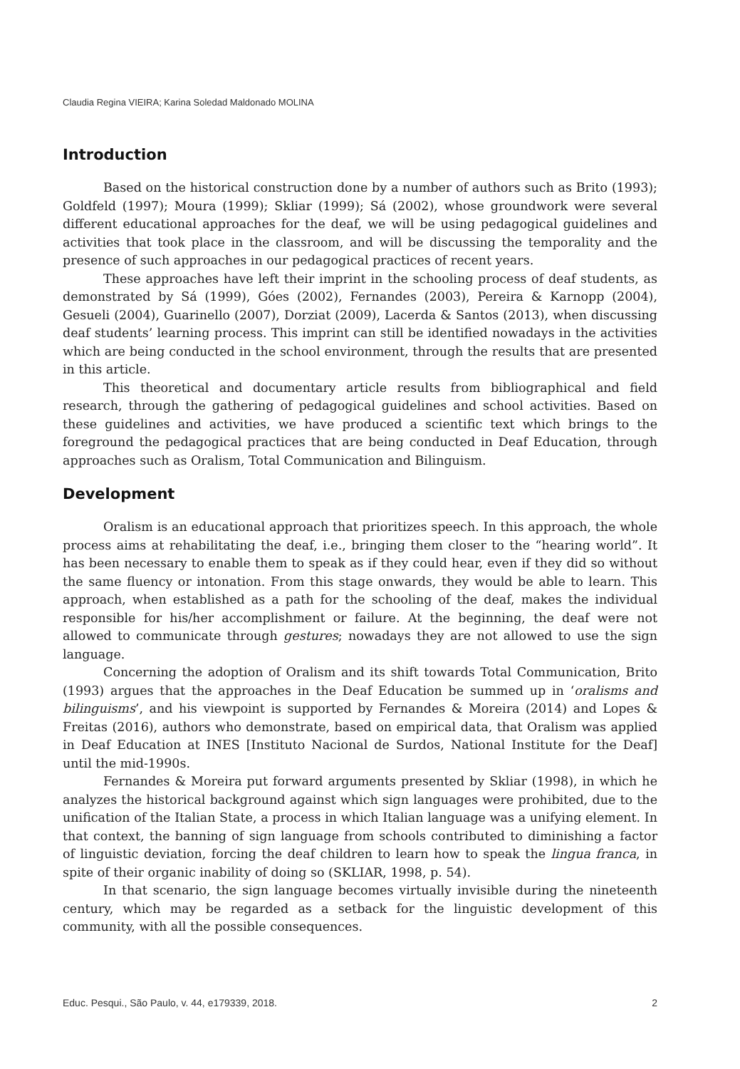Claudia Regina VIEIRA; Karina Soledad Maldonado MOLINA
Introduction
Based on the historical construction done by a number of authors such as Brito (1993); Goldfeld (1997); Moura (1999); Skliar (1999); Sá (2002), whose groundwork were several different educational approaches for the deaf, we will be using pedagogical guidelines and activities that took place in the classroom, and will be discussing the temporality and the presence of such approaches in our pedagogical practices of recent years.
These approaches have left their imprint in the schooling process of deaf students, as demonstrated by Sá (1999), Góes (2002), Fernandes (2003), Pereira & Karnopp (2004), Gesueli (2004), Guarinello (2007), Dorziat (2009), Lacerda & Santos (2013), when discussing deaf students’ learning process. This imprint can still be identified nowadays in the activities which are being conducted in the school environment, through the results that are presented in this article.
This theoretical and documentary article results from bibliographical and field research, through the gathering of pedagogical guidelines and school activities. Based on these guidelines and activities, we have produced a scientific text which brings to the foreground the pedagogical practices that are being conducted in Deaf Education, through approaches such as Oralism, Total Communication and Bilinguism.
Development
Oralism is an educational approach that prioritizes speech. In this approach, the whole process aims at rehabilitating the deaf, i.e., bringing them closer to the “hearing world”. It has been necessary to enable them to speak as if they could hear, even if they did so without the same fluency or intonation. From this stage onwards, they would be able to learn. This approach, when established as a path for the schooling of the deaf, makes the individual responsible for his/her accomplishment or failure. At the beginning, the deaf were not allowed to communicate through gestures; nowadays they are not allowed to use the sign language.
Concerning the adoption of Oralism and its shift towards Total Communication, Brito (1993) argues that the approaches in the Deaf Education be summed up in ‘oralisms and bilinguisms’, and his viewpoint is supported by Fernandes & Moreira (2014) and Lopes & Freitas (2016), authors who demonstrate, based on empirical data, that Oralism was applied in Deaf Education at INES [Instituto Nacional de Surdos, National Institute for the Deaf] until the mid-1990s.
Fernandes & Moreira put forward arguments presented by Skliar (1998), in which he analyzes the historical background against which sign languages were prohibited, due to the unification of the Italian State, a process in which Italian language was a unifying element. In that context, the banning of sign language from schools contributed to diminishing a factor of linguistic deviation, forcing the deaf children to learn how to speak the lingua franca, in spite of their organic inability of doing so (SKLIAR, 1998, p. 54).
In that scenario, the sign language becomes virtually invisible during the nineteenth century, which may be regarded as a setback for the linguistic development of this community, with all the possible consequences.
Educ. Pesqui., São Paulo, v. 44, e179339, 2018. 2